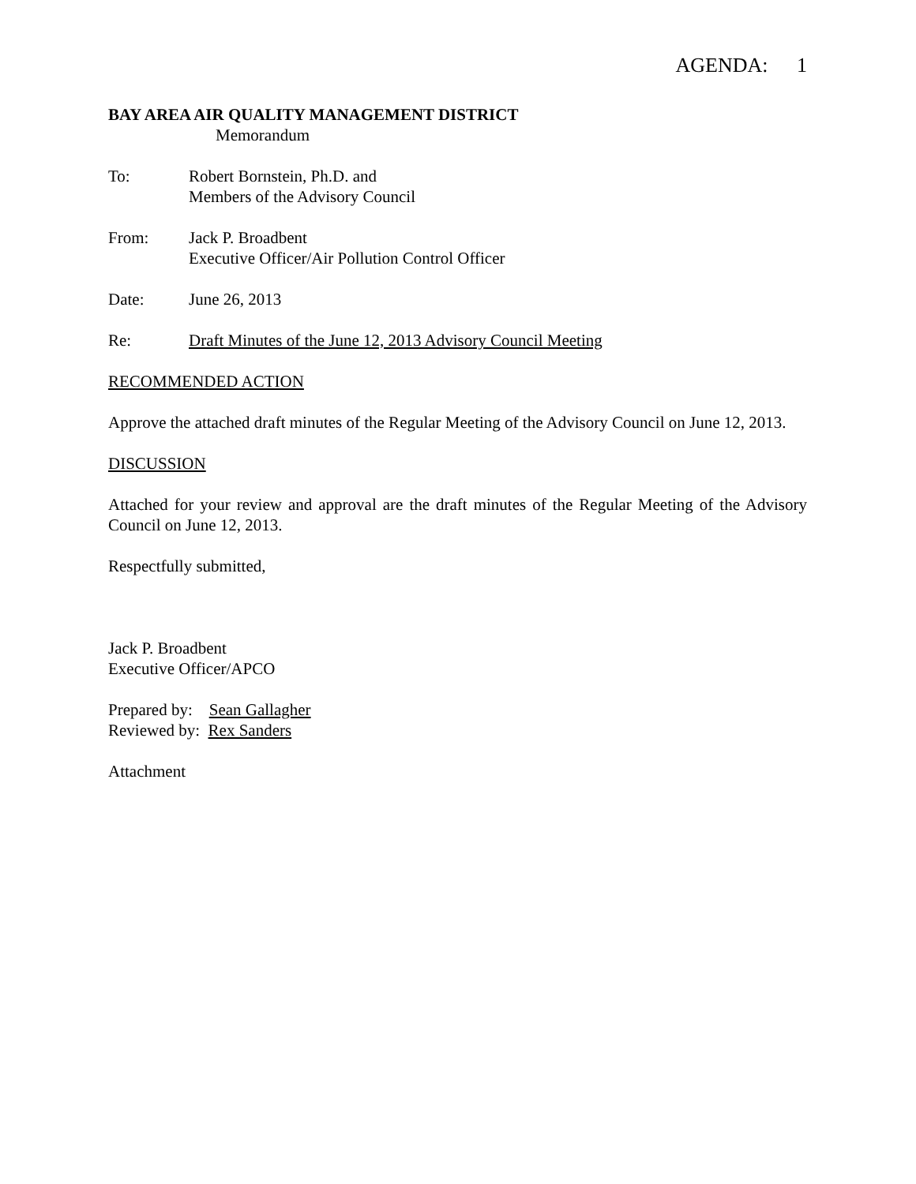AGENDA: 1
BAY AREA AIR QUALITY MANAGEMENT DISTRICT
Memorandum
To: Robert Bornstein, Ph.D. and
Members of the Advisory Council
From: Jack P. Broadbent
Executive Officer/Air Pollution Control Officer
Date: June 26, 2013
Re: Draft Minutes of the June 12, 2013 Advisory Council Meeting
RECOMMENDED ACTION
Approve the attached draft minutes of the Regular Meeting of the Advisory Council on June 12, 2013.
DISCUSSION
Attached for your review and approval are the draft minutes of the Regular Meeting of the Advisory Council on June 12, 2013.
Respectfully submitted,
Jack P. Broadbent
Executive Officer/APCO
Prepared by: Sean Gallagher
Reviewed by: Rex Sanders
Attachment